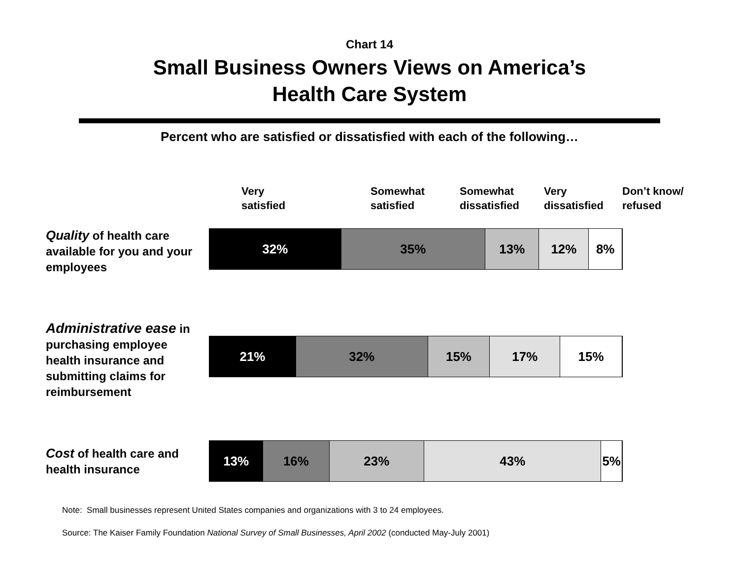Chart 14
Small Business Owners Views on America’s
Health Care System
Percent who are satisfied or dissatisfied with each of the following…
Very
satisfied
Somewhat
satisfied
Somewhat
dissatisfied
Very
dissatisfied
Don’t know/
refused
Quality of health care available for you and your employees
32% 35% 13% 12% 8%
Administrative ease in purchasing employee health insurance and submitting claims for reimbursement
21% 32% 15% 17% 15%
Cost of health care and health insurance
13% 16% 23% 43% 5%
Note: Small businesses represent United States companies and organizations with 3 to 24 employees.
Source: The Kaiser Family Foundation National Survey of Small Businesses, April 2002 (conducted May-July 2001)